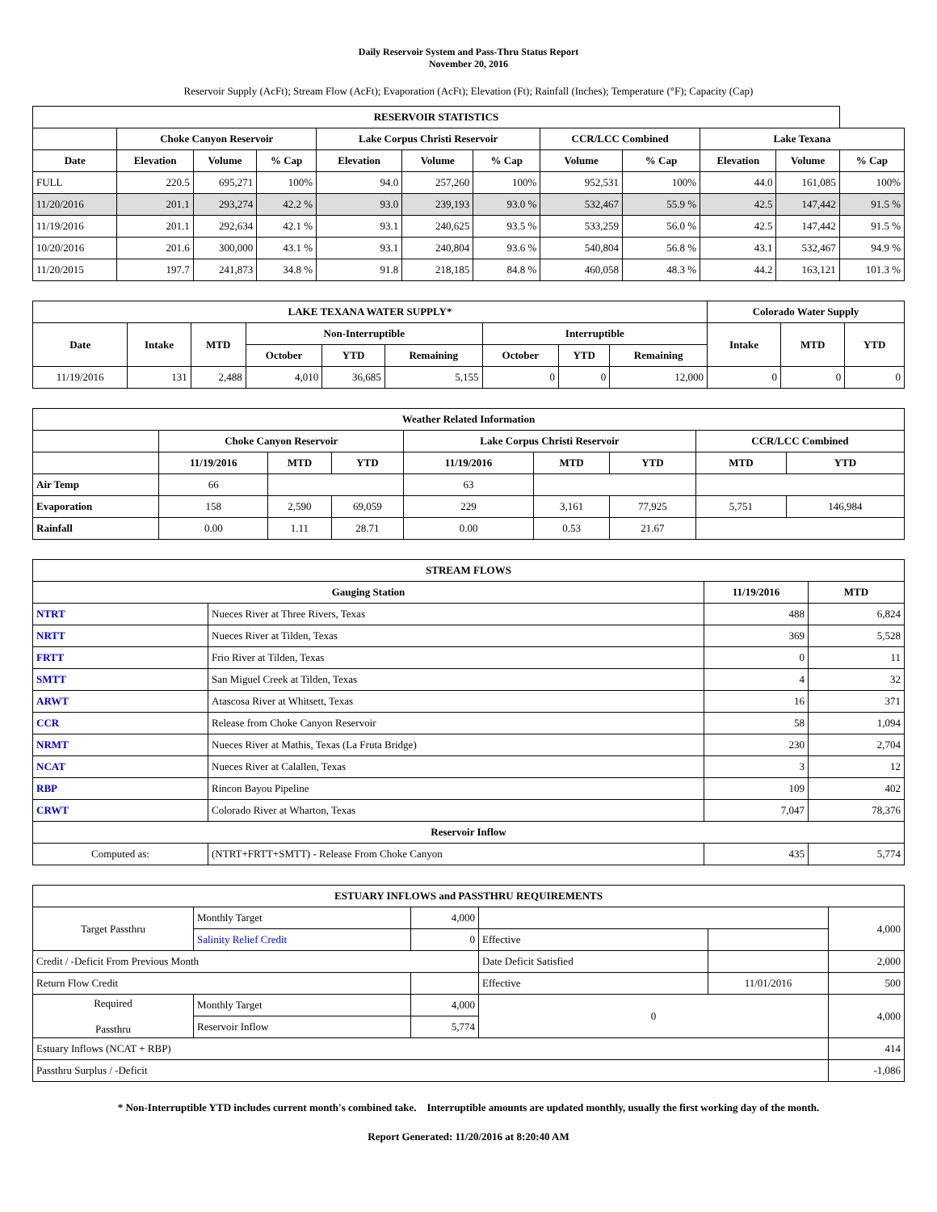Daily Reservoir System and Pass-Thru Status Report
November 20, 2016
Reservoir Supply (AcFt); Stream Flow (AcFt); Evaporation (AcFt); Elevation (Ft); Rainfall (Inches); Temperature (°F); Capacity (Cap)
| RESERVOIR STATISTICS | | | | | | | | | | | |
| --- | --- | --- | --- | --- | --- | --- | --- | --- | --- | --- | --- |
| | Choke Canyon Reservoir | | | Lake Corpus Christi Reservoir | | | CCR/LCC Combined | | Lake Texana | | |
| Date | Elevation | Volume | % Cap | Elevation | Volume | % Cap | Volume | % Cap | Elevation | Volume | % Cap |
| FULL | 220.5 | 695,271 | 100% | 94.0 | 257,260 | 100% | 952,531 | 100% | 44.0 | 161,085 | 100% |
| 11/20/2016 | 201.1 | 293,274 | 42.2 % | 93.0 | 239,193 | 93.0 % | 532,467 | 55.9 % | 42.5 | 147,442 | 91.5 % |
| 11/19/2016 | 201.1 | 292,634 | 42.1 % | 93.1 | 240,625 | 93.5 % | 533,259 | 56.0 % | 42.5 | 147,442 | 91.5 % |
| 10/20/2016 | 201.6 | 300,000 | 43.1 % | 93.1 | 240,804 | 93.6 % | 540,804 | 56.8 % | 43.1 | 532,467 | 94.9 % |
| 11/20/2015 | 197.7 | 241,873 | 34.8 % | 91.8 | 218,185 | 84.8 % | 460,058 | 48.3 % | 44.2 | 163,121 | 101.3 % |
| LAKE TEXANA WATER SUPPLY* | | | | | | | | | Colorado Water Supply | | |
| --- | --- | --- | --- | --- | --- | --- | --- | --- | --- | --- | --- |
| Date | Intake | MTD | Non-Interruptible | | | Interruptible | | | Intake | MTD | YTD |
| | | | October | YTD | Remaining | October | YTD | Remaining | | | |
| 11/19/2016 | 131 | 2,488 | 4,010 | 36,685 | 5,155 | 0 | 0 | 12,000 | 0 | 0 | 0 |
| Weather Related Information | | | | | | | | |
| --- | --- | --- | --- | --- | --- | --- | --- | --- |
| | Choke Canyon Reservoir | | | Lake Corpus Christi Reservoir | | | CCR/LCC Combined | |
| | 11/19/2016 | MTD | YTD | 11/19/2016 | MTD | YTD | MTD | YTD |
| Air Temp | 66 | | | 63 | | | | |
| Evaporation | 158 | 2,590 | 69,059 | 229 | 3,161 | 77,925 | 5,751 | 146,984 |
| Rainfall | 0.00 | 1.11 | 28.71 | 0.00 | 0.53 | 21.67 | | |
| STREAM FLOWS | | | |
| --- | --- | --- | --- |
| Gauging Station | | 11/19/2016 | MTD |
| NTRT | Nueces River at Three Rivers, Texas | 488 | 6,824 |
| NRTT | Nueces River at Tilden, Texas | 369 | 5,528 |
| FRTT | Frio River at Tilden, Texas | 0 | 11 |
| SMTT | San Miguel Creek at Tilden, Texas | 4 | 32 |
| ARWT | Atascosa River at Whitsett, Texas | 16 | 371 |
| CCR | Release from Choke Canyon Reservoir | 58 | 1,094 |
| NRMT | Nueces River at Mathis, Texas (La Fruta Bridge) | 230 | 2,704 |
| NCAT | Nueces River at Calallen, Texas | 3 | 12 |
| RBP | Rincon Bayou Pipeline | 109 | 402 |
| CRWT | Colorado River at Wharton, Texas | 7,047 | 78,376 |
| Reservoir Inflow | | | |
| Computed as: | (NTRT+FRTT+SMTT) - Release From Choke Canyon | 435 | 5,774 |
| ESTUARY INFLOWS and PASSTHRU REQUIREMENTS | | | | | |
| --- | --- | --- | --- | --- | --- |
| Target Passthru | Monthly Target | 4,000 | | | 4,000 |
| | Salinity Relief Credit | 0 | Effective | | |
| Credit / -Deficit From Previous Month | | | Date Deficit Satisfied | | 2,000 |
| Return Flow Credit | | | Effective | 11/01/2016 | 500 |
| Required Passthru | Monthly Target | 4,000 | 0 | | 4,000 |
| | Reservoir Inflow | 5,774 | | | |
| Estuary Inflows (NCAT + RBP) | | | | | 414 |
| Passthru Surplus / -Deficit | | | | | -1,086 |
* Non-Interruptible YTD includes current month's combined take. Interruptible amounts are updated monthly, usually the first working day of the month.
Report Generated: 11/20/2016 at 8:20:40 AM